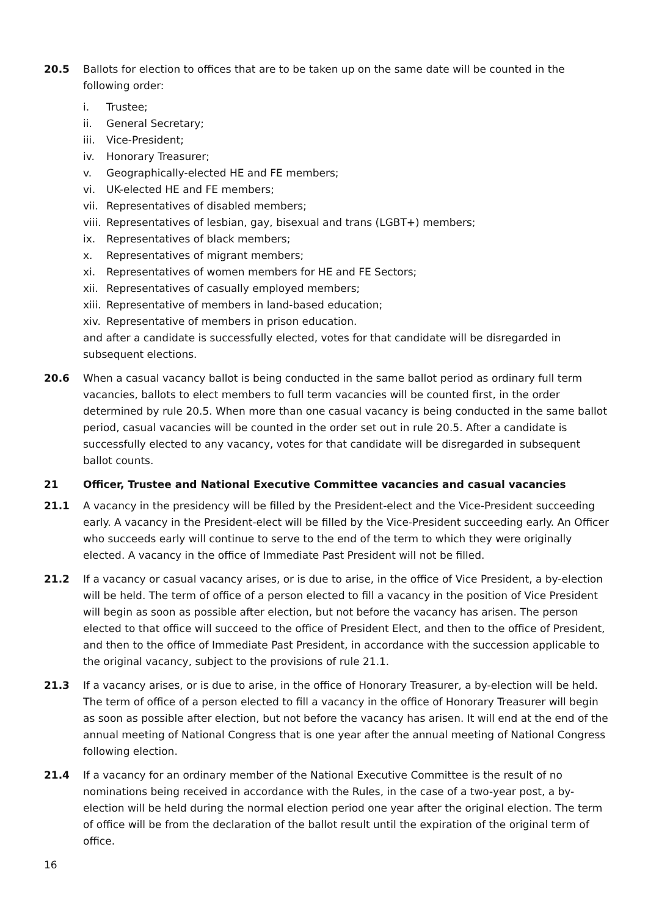20.5 Ballots for election to offices that are to be taken up on the same date will be counted in the following order:
i. Trustee;
ii. General Secretary;
iii. Vice-President;
iv. Honorary Treasurer;
v. Geographically-elected HE and FE members;
vi. UK-elected HE and FE members;
vii. Representatives of disabled members;
viii. Representatives of lesbian, gay, bisexual and trans (LGBT+) members;
ix. Representatives of black members;
x. Representatives of migrant members;
xi. Representatives of women members for HE and FE Sectors;
xii. Representatives of casually employed members;
xiii. Representative of members in land-based education;
xiv. Representative of members in prison education.
and after a candidate is successfully elected, votes for that candidate will be disregarded in subsequent elections.
20.6 When a casual vacancy ballot is being conducted in the same ballot period as ordinary full term vacancies, ballots to elect members to full term vacancies will be counted first, in the order determined by rule 20.5. When more than one casual vacancy is being conducted in the same ballot period, casual vacancies will be counted in the order set out in rule 20.5. After a candidate is successfully elected to any vacancy, votes for that candidate will be disregarded in subsequent ballot counts.
21 Officer, Trustee and National Executive Committee vacancies and casual vacancies
21.1 A vacancy in the presidency will be filled by the President-elect and the Vice-President succeeding early. A vacancy in the President-elect will be filled by the Vice-President succeeding early. An Officer who succeeds early will continue to serve to the end of the term to which they were originally elected. A vacancy in the office of Immediate Past President will not be filled.
21.2 If a vacancy or casual vacancy arises, or is due to arise, in the office of Vice President, a by-election will be held. The term of office of a person elected to fill a vacancy in the position of Vice President will begin as soon as possible after election, but not before the vacancy has arisen. The person elected to that office will succeed to the office of President Elect, and then to the office of President, and then to the office of Immediate Past President, in accordance with the succession applicable to the original vacancy, subject to the provisions of rule 21.1.
21.3 If a vacancy arises, or is due to arise, in the office of Honorary Treasurer, a by-election will be held. The term of office of a person elected to fill a vacancy in the office of Honorary Treasurer will begin as soon as possible after election, but not before the vacancy has arisen. It will end at the end of the annual meeting of National Congress that is one year after the annual meeting of National Congress following election.
21.4 If a vacancy for an ordinary member of the National Executive Committee is the result of no nominations being received in accordance with the Rules, in the case of a two-year post, a by-election will be held during the normal election period one year after the original election. The term of office will be from the declaration of the ballot result until the expiration of the original term of office.
16